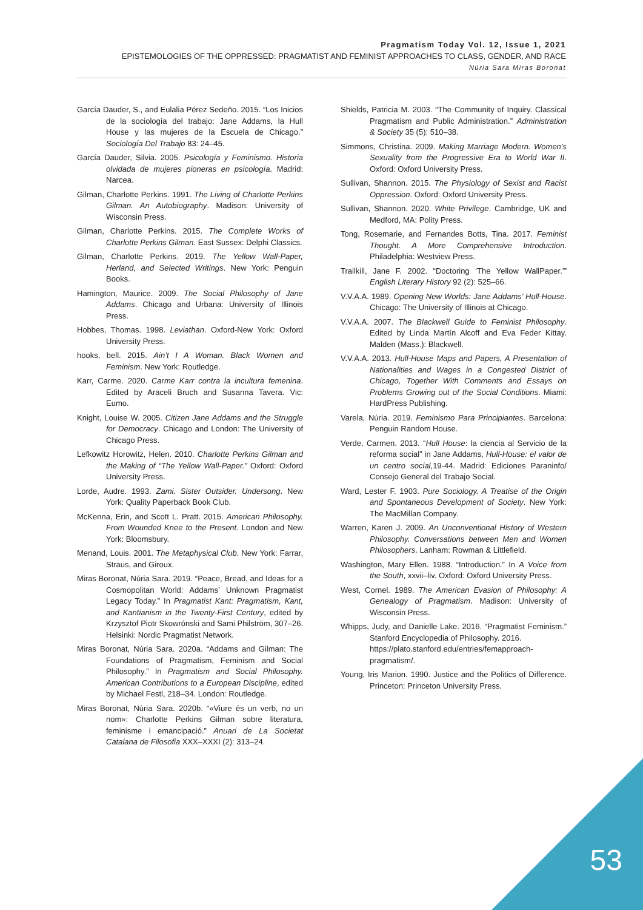Pragmatism Today Vol. 12, Issue 1, 2021
EPISTEMOLOGIES OF THE OPPRESSED: PRAGMATIST AND FEMINIST APPROACHES TO CLASS, GENDER, AND RACE
Núria Sara Miras Boronat
García Dauder, S., and Eulalia Pérez Sedeño. 2015. “Los Inicios de la sociología del trabajo: Jane Addams, la Hull House y las mujeres de la Escuela de Chicago.” Sociología Del Trabajo 83: 24–45.
García Dauder, Silvia. 2005. Psicología y Feminismo. Historia olvidada de mujeres pioneras en psicología. Madrid: Narcea.
Gilman, Charlotte Perkins. 1991. The Living of Charlotte Perkins Gilman. An Autobiography. Madison: University of Wisconsin Press.
Gilman, Charlotte Perkins. 2015. The Complete Works of Charlotte Perkins Gilman. East Sussex: Delphi Classics.
Gilman, Charlotte Perkins. 2019. The Yellow Wall-Paper, Herland, and Selected Writings. New York: Penguin Books.
Hamington, Maurice. 2009. The Social Philosophy of Jane Addams. Chicago and Urbana: University of Illinois Press.
Hobbes, Thomas. 1998. Leviathan. Oxford-New York: Oxford University Press.
hooks, bell. 2015. Ain’t I A Woman. Black Women and Feminism. New York: Routledge.
Karr, Carme. 2020. Carme Karr contra la incultura femenina. Edited by Araceli Bruch and Susanna Tavera. Vic: Eumo.
Knight, Louise W. 2005. Citizen Jane Addams and the Struggle for Democracy. Chicago and London: The University of Chicago Press.
Lefkowitz Horowitz, Helen. 2010. Charlotte Perkins Gilman and the Making of “The Yellow Wall-Paper.” Oxford: Oxford University Press.
Lorde, Audre. 1993. Zami. Sister Outsider. Undersong. New York: Quality Paperback Book Club.
McKenna, Erin, and Scott L. Pratt. 2015. American Philosophy. From Wounded Knee to the Present. London and New York: Bloomsbury.
Menand, Louis. 2001. The Metaphysical Club. New York: Farrar, Straus, and Giroux.
Miras Boronat, Núria Sara. 2019. “Peace, Bread, and Ideas for a Cosmopolitan World: Addams’ Unknown Pragmatist Legacy Today.” In Pragmatist Kant: Pragmatism, Kant, and Kantianism in the Twenty-First Century, edited by Krzysztof Piotr Skowrónski and Sami Philström, 307–26. Helsinki: Nordic Pragmatist Network.
Miras Boronat, Núria Sara. 2020a. “Addams and Gilman: The Foundations of Pragmatism, Feminism and Social Philosophy.” In Pragmatism and Social Philosophy. American Contributions to a European Discipline, edited by Michael Festl, 218–34. London: Routledge.
Miras Boronat, Núria Sara. 2020b. “«Viure és un verb, no un nom»: Charlotte Perkins Gilman sobre literatura, feminisme i emancipació.” Anuari de La Societat Catalana de Filosofia XXX–XXXI (2): 313–24.
Shields, Patricia M. 2003. “The Community of Inquiry. Classical Pragmatism and Public Administration.” Administration & Society 35 (5): 510–38.
Simmons, Christina. 2009. Making Marriage Modern. Women’s Sexuality from the Progressive Era to World War II. Oxford: Oxford University Press.
Sullivan, Shannon. 2015. The Physiology of Sexist and Racist Oppression. Oxford: Oxford University Press.
Sullivan, Shannon. 2020. White Privilege. Cambridge, UK and Medford, MA: Polity Press.
Tong, Rosemarie, and Fernandes Botts, Tina. 2017. Feminist Thought. A More Comprehensive Introduction. Philadelphia: Westview Press.
Trailkill, Jane F. 2002. “Doctoring ‘The Yellow WallPaper.’” English Literary History 92 (2): 525–66.
V.V.A.A. 1989. Opening New Worlds: Jane Addams’ Hull-House. Chicago: The University of Illinois at Chicago.
V.V.A.A. 2007. The Blackwell Guide to Feminist Philosophy. Edited by Linda Martín Alcoff and Eva Feder Kittay. Malden (Mass.): Blackwell.
V.V.A.A. 2013. Hull-House Maps and Papers, A Presentation of Nationalities and Wages in a Congested District of Chicago, Together With Comments and Essays on Problems Growing out of the Social Conditions. Miami: HardPress Publishing.
Varela, Núria. 2019. Feminismo Para Principiantes. Barcelona: Penguin Random House.
Verde, Carmen. 2013. “Hull House: la ciencia al Servicio de la reforma social” in Jane Addams, Hull-House: el valor de un centro social,19-44. Madrid: Ediciones Paraninfo/ Consejo General del Trabajo Social.
Ward, Lester F. 1903. Pure Sociology. A Treatise of the Origin and Spontaneous Development of Society. New York: The MacMillan Company.
Warren, Karen J. 2009. An Unconventional History of Western Philosophy. Conversations between Men and Women Philosophers. Lanham: Rowman & Littlefield.
Washington, Mary Ellen. 1988. “Introduction.” In A Voice from the South, xxvii–liv. Oxford: Oxford University Press.
West, Cornel. 1989. The American Evasion of Philosophy: A Genealogy of Pragmatism. Madison: University of Wisconsin Press.
Whipps, Judy, and Danielle Lake. 2016. “Pragmatist Feminism.” Stanford Encyclopedia of Philosophy. 2016.
https://plato.stanford.edu/entries/femapproach-pragmatism/.
Young, Iris Marion. 1990. Justice and the Politics of Difference. Princeton: Princeton University Press.
53